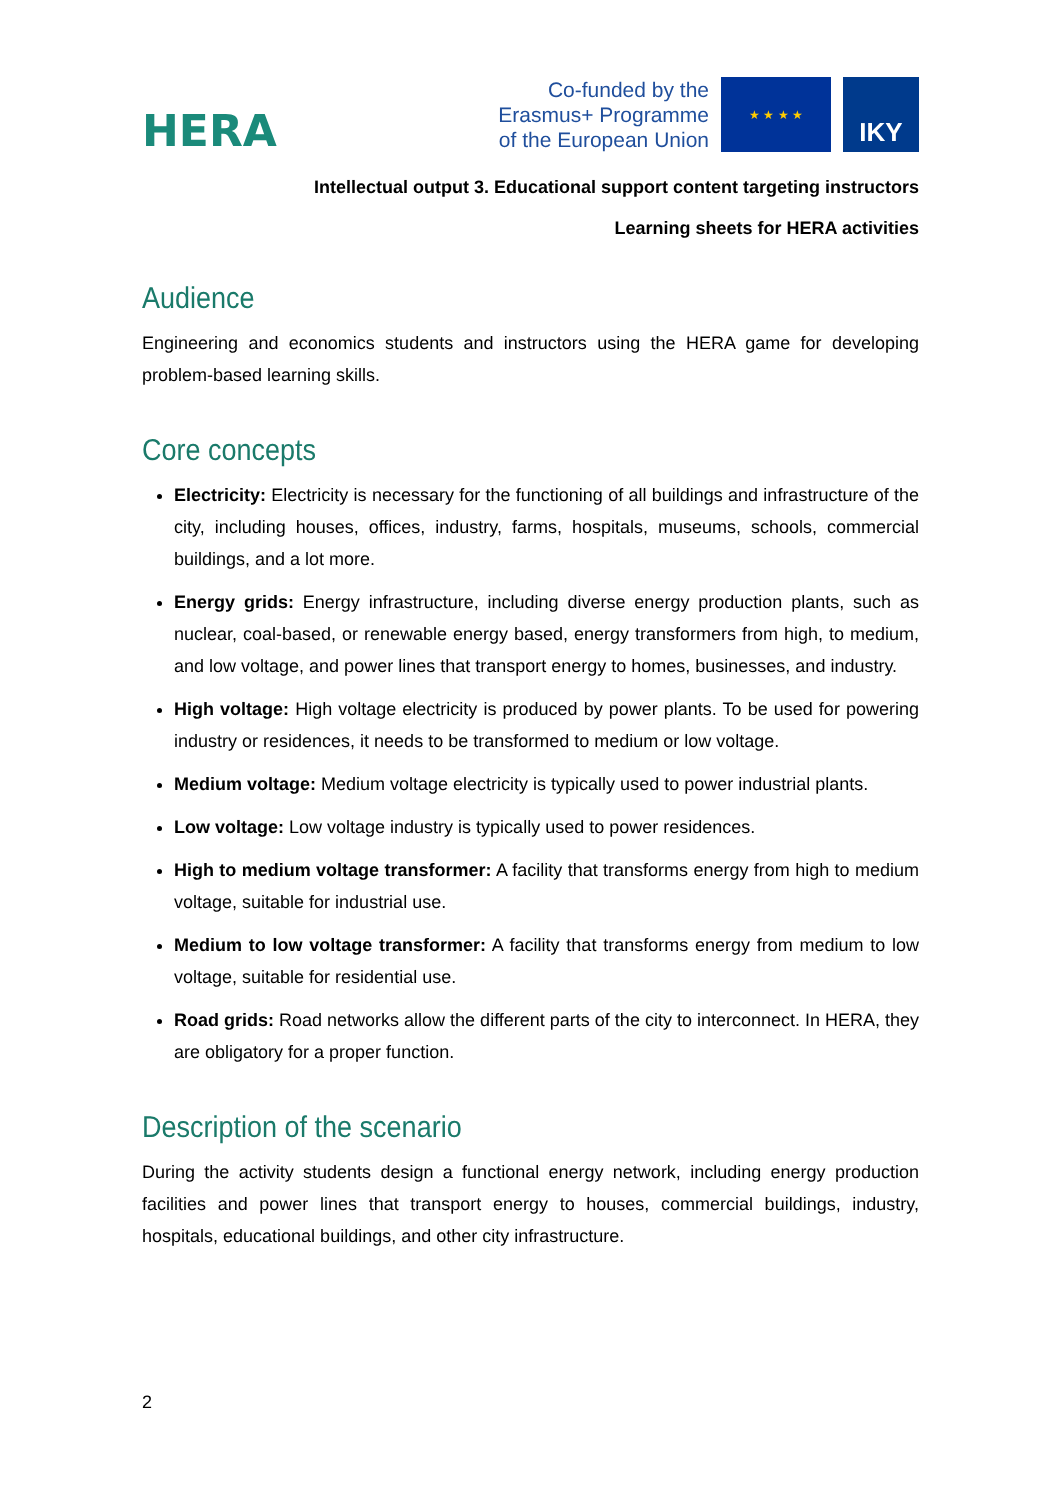HERA
Co-funded by the
Erasmus+ Programme
of the European Union
★ ★ ★ ★
IKY
Intellectual output 3. Educational support content targeting instructors
Learning sheets for HERA activities
Audience
Engineering and economics students and instructors using the HERA game for developing problem-based learning skills.
Core concepts
Electricity: Electricity is necessary for the functioning of all buildings and infrastructure of the city, including houses, offices, industry, farms, hospitals, museums, schools, commercial buildings, and a lot more.
Energy grids: Energy infrastructure, including diverse energy production plants, such as nuclear, coal-based, or renewable energy based, energy transformers from high, to medium, and low voltage, and power lines that transport energy to homes, businesses, and industry.
High voltage: High voltage electricity is produced by power plants. To be used for powering industry or residences, it needs to be transformed to medium or low voltage.
Medium voltage: Medium voltage electricity is typically used to power industrial plants.
Low voltage: Low voltage industry is typically used to power residences.
High to medium voltage transformer: A facility that transforms energy from high to medium voltage, suitable for industrial use.
Medium to low voltage transformer: A facility that transforms energy from medium to low voltage, suitable for residential use.
Road grids: Road networks allow the different parts of the city to interconnect. In HERA, they are obligatory for a proper function.
Description of the scenario
During the activity students design a functional energy network, including energy production facilities and power lines that transport energy to houses, commercial buildings, industry, hospitals, educational buildings, and other city infrastructure.
2